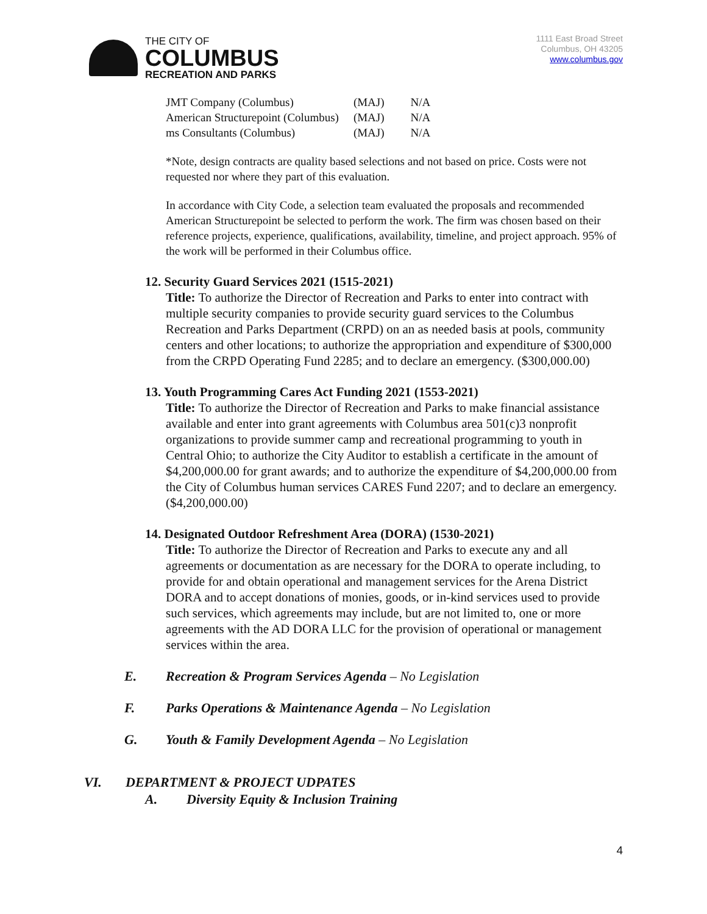THE CITY OF
COLUMBUS
RECREATION AND PARKS
1111 East Broad Street
Columbus, OH 43205
www.columbus.gov
| JMT Company (Columbus) | (MAJ) | N/A |
| American Structurepoint (Columbus) | (MAJ) | N/A |
| ms Consultants (Columbus) | (MAJ) | N/A |
*Note, design contracts are quality based selections and not based on price. Costs were not requested nor where they part of this evaluation.
In accordance with City Code, a selection team evaluated the proposals and recommended American Structurepoint be selected to perform the work. The firm was chosen based on their reference projects, experience, qualifications, availability, timeline, and project approach. 95% of the work will be performed in their Columbus office.
12. Security Guard Services 2021 (1515-2021)
Title: To authorize the Director of Recreation and Parks to enter into contract with multiple security companies to provide security guard services to the Columbus Recreation and Parks Department (CRPD) on an as needed basis at pools, community centers and other locations; to authorize the appropriation and expenditure of $300,000 from the CRPD Operating Fund 2285; and to declare an emergency. ($300,000.00)
13. Youth Programming Cares Act Funding 2021 (1553-2021)
Title: To authorize the Director of Recreation and Parks to make financial assistance available and enter into grant agreements with Columbus area 501(c)3 nonprofit organizations to provide summer camp and recreational programming to youth in Central Ohio; to authorize the City Auditor to establish a certificate in the amount of $4,200,000.00 for grant awards; and to authorize the expenditure of $4,200,000.00 from the City of Columbus human services CARES Fund 2207; and to declare an emergency. ($4,200,000.00)
14. Designated Outdoor Refreshment Area (DORA) (1530-2021)
Title: To authorize the Director of Recreation and Parks to execute any and all agreements or documentation as are necessary for the DORA to operate including, to provide for and obtain operational and management services for the Arena District DORA and to accept donations of monies, goods, or in-kind services used to provide such services, which agreements may include, but are not limited to, one or more agreements with the AD DORA LLC for the provision of operational or management services within the area.
E. Recreation & Program Services Agenda – No Legislation
F. Parks Operations & Maintenance Agenda – No Legislation
G. Youth & Family Development Agenda – No Legislation
VI. DEPARTMENT & PROJECT UDPATES
A. Diversity Equity & Inclusion Training
4